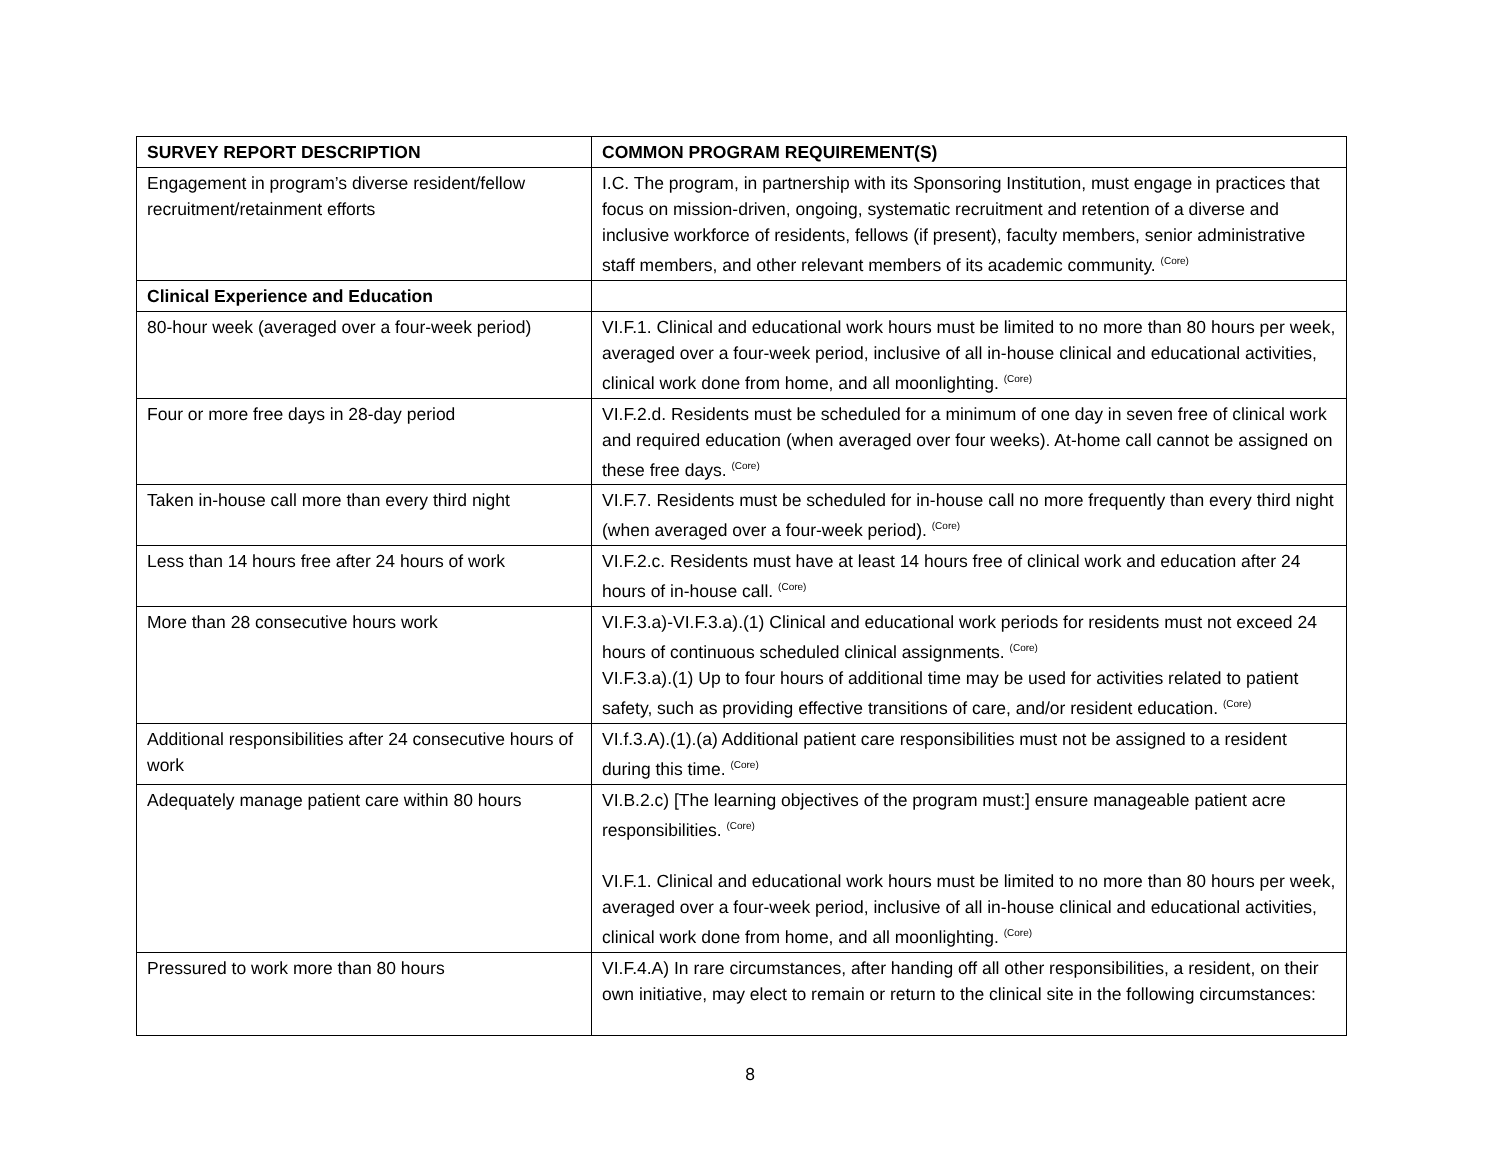| SURVEY REPORT DESCRIPTION | COMMON PROGRAM REQUIREMENT(S) |
| --- | --- |
| Engagement in program’s diverse resident/fellow recruitment/retainment efforts | I.C. The program, in partnership with its Sponsoring Institution, must engage in practices that focus on mission-driven, ongoing, systematic recruitment and retention of a diverse and inclusive workforce of residents, fellows (if present), faculty members, senior administrative staff members, and other relevant members of its academic community. <sup>(Core)</sup> |
| Clinical Experience and Education | |
| 80-hour week (averaged over a four-week period) | VI.F.1. Clinical and educational work hours must be limited to no more than 80 hours per week, averaged over a four-week period, inclusive of all in-house clinical and educational activities, clinical work done from home, and all moonlighting. <sup>(Core)</sup> |
| Four or more free days in 28-day period | VI.F.2.d. Residents must be scheduled for a minimum of one day in seven free of clinical work and required education (when averaged over four weeks). At-home call cannot be assigned on these free days. <sup>(Core)</sup> |
| Taken in-house call more than every third night | VI.F.7. Residents must be scheduled for in-house call no more frequently than every third night (when averaged over a four-week period). <sup>(Core)</sup> |
| Less than 14 hours free after 24 hours of work | VI.F.2.c. Residents must have at least 14 hours free of clinical work and education after 24 hours of in-house call. <sup>(Core)</sup> |
| More than 28 consecutive hours work | VI.F.3.a)-VI.F.3.a).(1) Clinical and educational work periods for residents must not exceed 24 hours of continuous scheduled clinical assignments. <sup>(Core)</sup> VI.F.3.a).(1) Up to four hours of additional time may be used for activities related to patient safety, such as providing effective transitions of care, and/or resident education. <sup>(Core)</sup> |
| Additional responsibilities after 24 consecutive hours of work | VI.f.3.A).(1).(a) Additional patient care responsibilities must not be assigned to a resident during this time. <sup>(Core)</sup> |
| Adequately manage patient care within 80 hours | VI.B.2.c) [The learning objectives of the program must:] ensure manageable patient acre responsibilities. <sup>(Core)</sup> VI.F.1. Clinical and educational work hours must be limited to no more than 80 hours per week, averaged over a four-week period, inclusive of all in-house clinical and educational activities, clinical work done from home, and all moonlighting. <sup>(Core)</sup> |
| Pressured to work more than 80 hours | VI.F.4.A) In rare circumstances, after handing off all other responsibilities, a resident, on their own initiative, may elect to remain or return to the clinical site in the following circumstances: |
8